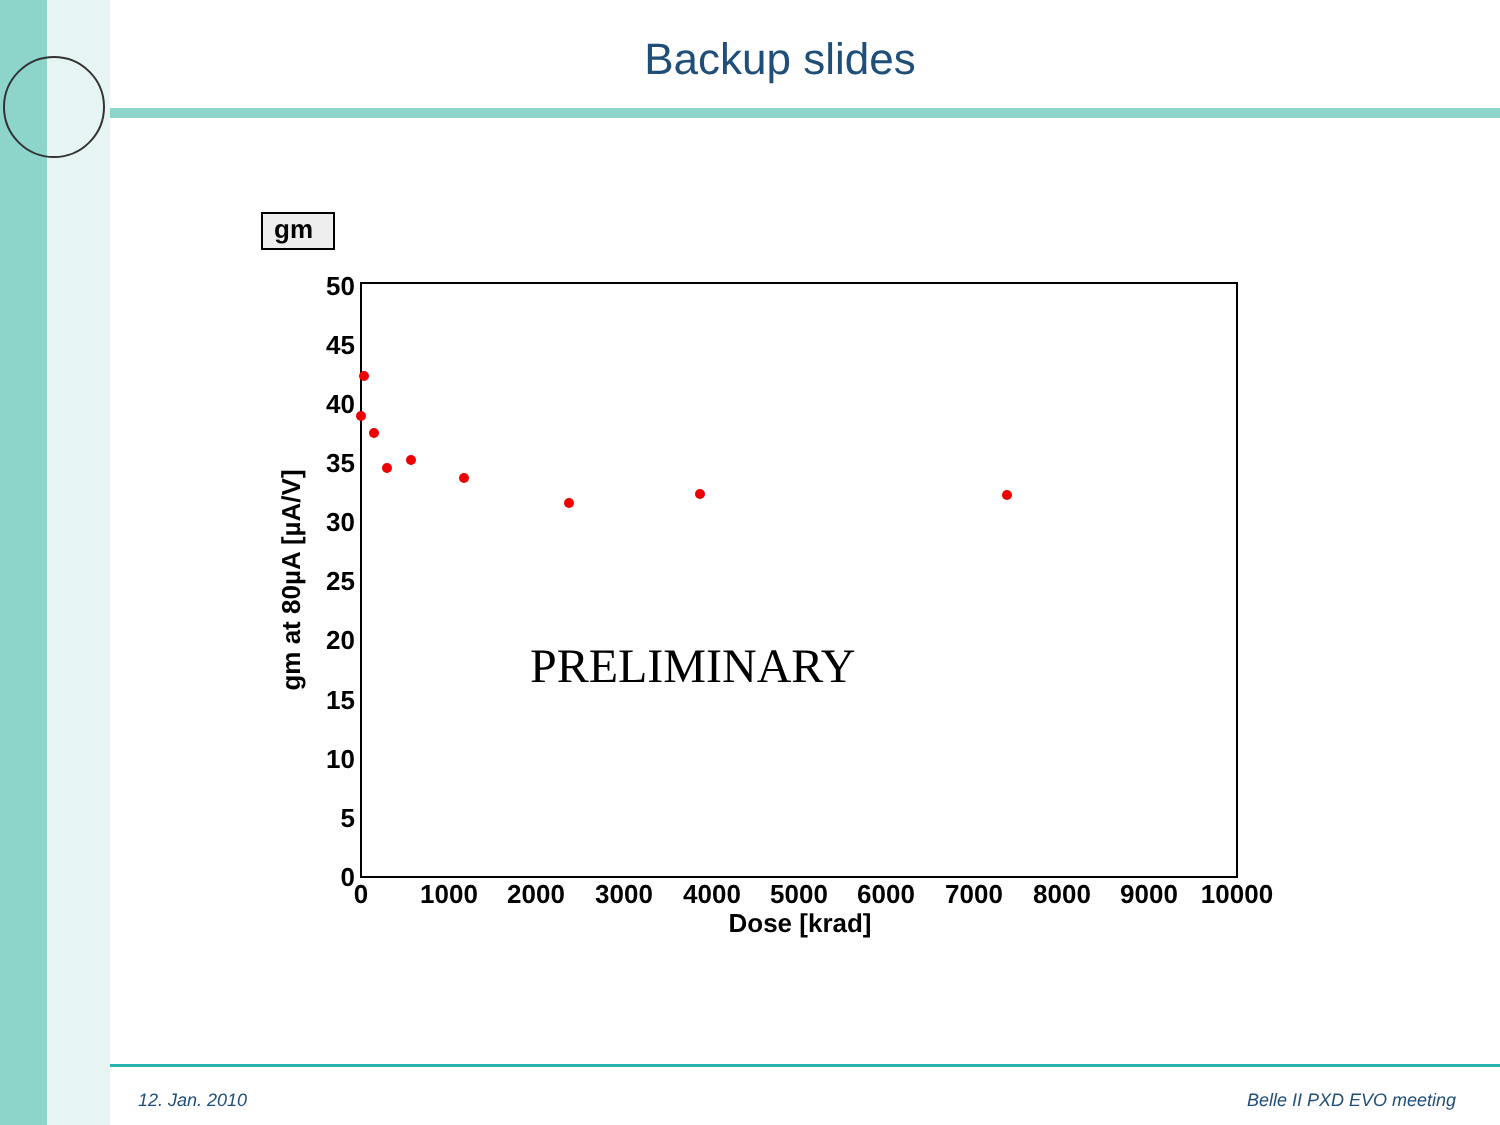Backup slides
gm
50
45
40
35
30
25
20
15
10
5
0
0
1000
2000
3000
4000
5000
6000
7000
8000
9000
10000
Dose [krad]
gm at 80µA [µA/V]
PRELIMINARY
12. Jan. 2010 Belle II PXD EVO meeting